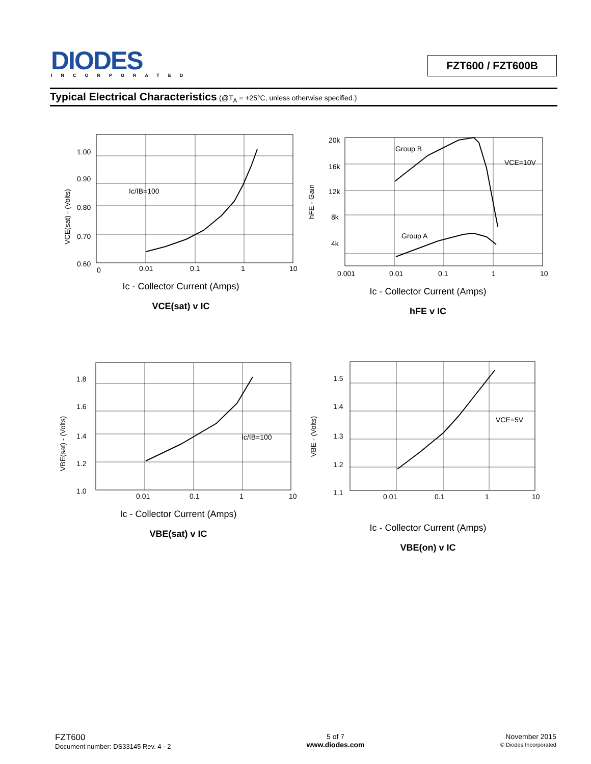DIODES
INCORPORATED
FZT600 / FZT600B
Typical Electrical Characteristics (@T<sub>A</sub> = +25°C, unless otherwise specified.)
1.00
0.90
0.80
0.70
0.60
Ic/IB=100
0
0.01
0.1
1
10
VCE(sat) - (Volts)
Ic - Collector Current (Amps)
VCE(sat) v IC
20k
16k
12k
8k
4k
Group B
Group A
VCE=10V
0.001
0.01
0.1
1
10
hFE - Gain
Ic - Collector Current (Amps)
hFE v IC
1.8
1.6
1.4
1.2
1.0
Ic/IB=100
0.01
0.1
1
10
VBE(sat) - (Volts)
Ic - Collector Current (Amps)
VBE(sat) v IC
1.5
1.4
1.3
1.2
1.1
VCE=5V
0.01
0.1
1
10
VBE - (Volts)
Ic - Collector Current (Amps)
VBE(on) v IC
FZT600
Document number: DS33145 Rev. 4 - 2
5 of 7
www.diodes.com
November 2015
© Diodes Incorporated